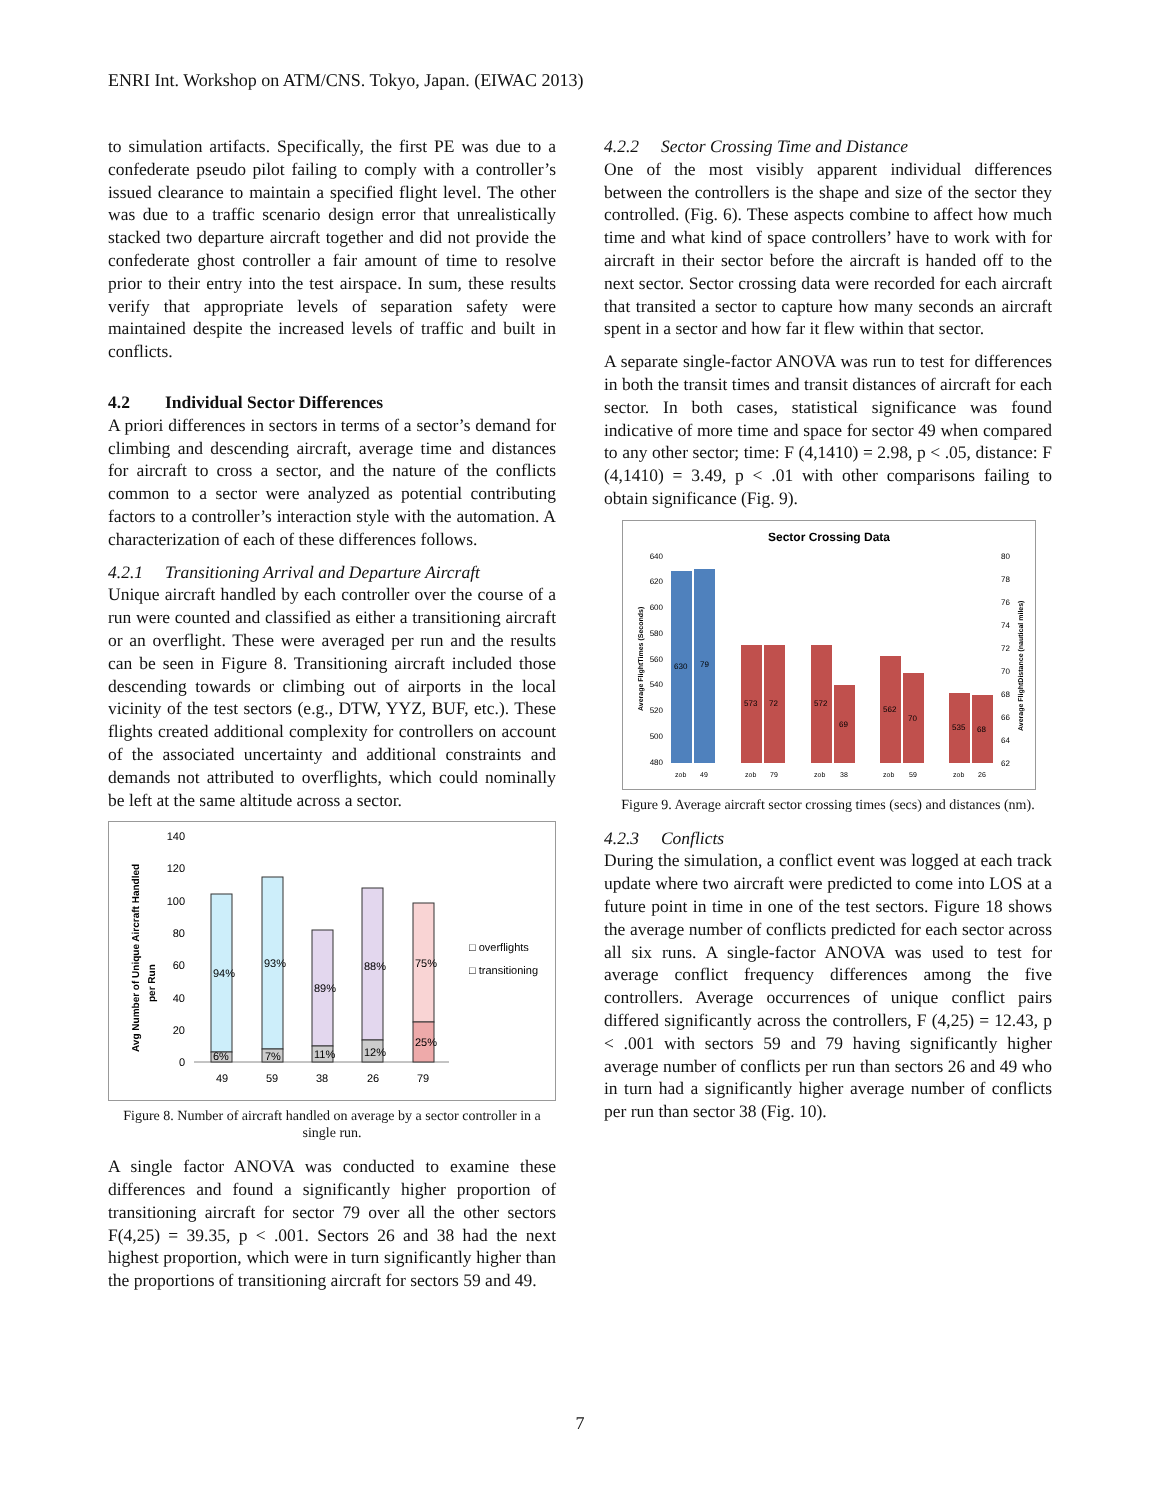ENRI Int. Workshop on ATM/CNS. Tokyo, Japan. (EIWAC 2013)
to simulation artifacts. Specifically, the first PE was due to a confederate pseudo pilot failing to comply with a controller’s issued clearance to maintain a specified flight level. The other was due to a traffic scenario design error that unrealistically stacked two departure aircraft together and did not provide the confederate ghost controller a fair amount of time to resolve prior to their entry into the test airspace. In sum, these results verify that appropriate levels of separation safety were maintained despite the increased levels of traffic and built in conflicts.
4.2 Individual Sector Differences
A priori differences in sectors in terms of a sector’s demand for climbing and descending aircraft, average time and distances for aircraft to cross a sector, and the nature of the conflicts common to a sector were analyzed as potential contributing factors to a controller’s interaction style with the automation. A characterization of each of these differences follows.
4.2.1 Transitioning Arrival and Departure Aircraft
Unique aircraft handled by each controller over the course of a run were counted and classified as either a transitioning aircraft or an overflight. These were averaged per run and the results can be seen in Figure 8. Transitioning aircraft included those descending towards or climbing out of airports in the local vicinity of the test sectors (e.g., DTW, YYZ, BUF, etc.). These flights created additional complexity for controllers on account of the associated uncertainty and additional constraints and demands not attributed to overflights, which could nominally be left at the same altitude across a sector.
Avg Number of Unique Aircraft Handled
per Run
140
120
100
80
60
40
20
0
94%
93%
89%
88%
75%
6%
7%
11%
12%
25%
49
59
38
26
79
□ overflights
□ transitioning
Figure 8. Number of aircraft handled on average by a sector controller in a single run.
A single factor ANOVA was conducted to examine these differences and found a significantly higher proportion of transitioning aircraft for sector 79 over all the other sectors F(4,25) = 39.35, p < .001. Sectors 26 and 38 had the next highest proportion, which were in turn significantly higher than the proportions of transitioning aircraft for sectors 59 and 49.
4.2.2 Sector Crossing Time and Distance
One of the most visibly apparent individual differences between the controllers is the shape and size of the sector they controlled. (Fig. 6). These aspects combine to affect how much time and what kind of space controllers’ have to work with for aircraft in their sector before the aircraft is handed off to the next sector. Sector crossing data were recorded for each aircraft that transited a sector to capture how many seconds an aircraft spent in a sector and how far it flew within that sector.
A separate single-factor ANOVA was run to test for differences in both the transit times and transit distances of aircraft for each sector. In both cases, statistical significance was found indicative of more time and space for sector 49 when compared to any other sector; time: F (4,1410) = 2.98, p < .05, distance: F (4,1410) = 3.49, p < .01 with other comparisons failing to obtain significance (Fig. 9).
Sector Crossing Data
Average FlightTimes (Seconds)
Average FlightDistance (nautical miles)
640
620
600
580
560
540
520
500
480
80
78
76
74
72
70
68
66
64
62
630
79
573
72
572
69
562
70
535
68
zob
49
zob
79
zob
38
zob
59
zob
26
Figure 9. Average aircraft sector crossing times (secs) and distances (nm).
4.2.3 Conflicts
During the simulation, a conflict event was logged at each track update where two aircraft were predicted to come into LOS at a future point in time in one of the test sectors. Figure 18 shows the average number of conflicts predicted for each sector across all six runs. A single-factor ANOVA was used to test for average conflict frequency differences among the five controllers. Average occurrences of unique conflict pairs differed significantly across the controllers, F (4,25) = 12.43, p < .001 with sectors 59 and 79 having significantly higher average number of conflicts per run than sectors 26 and 49 who in turn had a significantly higher average number of conflicts per run than sector 38 (Fig. 10).
7